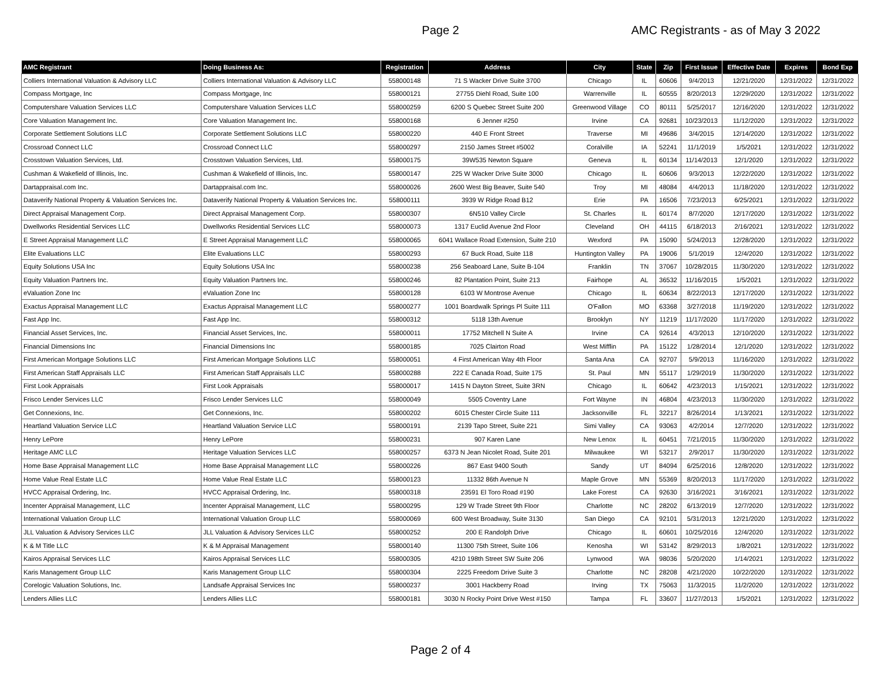Page 2
AMC Registrants - as of May 3 2022
| AMC Registrant | Doing Business As: | Registration | Address | City | State | Zip | First Issue | Effective Date | Expires | Bond Exp |
| --- | --- | --- | --- | --- | --- | --- | --- | --- | --- | --- |
| Colliers International Valuation & Advisory LLC | Colliers International Valuation & Advisory LLC | 558000148 | 71 S Wacker Drive Suite 3700 | Chicago | IL | 60606 | 9/4/2013 | 12/21/2020 | 12/31/2022 | 12/31/2022 |
| Compass Mortgage, Inc | Compass Mortgage, Inc | 558000121 | 27755 Diehl Road, Suite 100 | Warrenville | IL | 60555 | 8/20/2013 | 12/29/2020 | 12/31/2022 | 12/31/2022 |
| Computershare Valuation Services LLC | Computershare Valuation Services LLC | 558000259 | 6200 S Quebec Street Suite 200 | Greenwood Village | CO | 80111 | 5/25/2017 | 12/16/2020 | 12/31/2022 | 12/31/2022 |
| Core Valuation Management Inc. | Core Valuation Management Inc. | 558000168 | 6 Jenner #250 | Irvine | CA | 92681 | 10/23/2013 | 11/12/2020 | 12/31/2022 | 12/31/2022 |
| Corporate Settlement Solutions LLC | Corporate Settlement Solutions LLC | 558000220 | 440 E Front Street | Traverse | MI | 49686 | 3/4/2015 | 12/14/2020 | 12/31/2022 | 12/31/2022 |
| Crossroad Connect LLC | Crossroad Connect LLC | 558000297 | 2150 James Street #5002 | Coralville | IA | 52241 | 11/1/2019 | 1/5/2021 | 12/31/2022 | 12/31/2022 |
| Crosstown Valuation Services, Ltd. | Crosstown Valuation Services, Ltd. | 558000175 | 39W535 Newton Square | Geneva | IL | 60134 | 11/14/2013 | 12/1/2020 | 12/31/2022 | 12/31/2022 |
| Cushman & Wakefield of Illinois, Inc. | Cushman & Wakefield of Illinois, Inc. | 558000147 | 225 W Wacker Drive Suite 3000 | Chicago | IL | 60606 | 9/3/2013 | 12/22/2020 | 12/31/2022 | 12/31/2022 |
| Dartappraisal.com Inc. | Dartappraisal.com Inc. | 558000026 | 2600 West Big Beaver, Suite 540 | Troy | MI | 48084 | 4/4/2013 | 11/18/2020 | 12/31/2022 | 12/31/2022 |
| Dataverify National Property & Valuation Services Inc. | Dataverify National Property & Valuation Services Inc. | 558000111 | 3939 W Ridge Road B12 | Erie | PA | 16506 | 7/23/2013 | 6/25/2021 | 12/31/2022 | 12/31/2022 |
| Direct Appraisal Management Corp. | Direct Appraisal Management Corp. | 558000307 | 6N510 Valley Circle | St. Charles | IL | 60174 | 8/7/2020 | 12/17/2020 | 12/31/2022 | 12/31/2022 |
| Dwellworks Residential Services LLC | Dwellworks Residential Services LLC | 558000073 | 1317 Euclid Avenue 2nd Floor | Cleveland | OH | 44115 | 6/18/2013 | 2/16/2021 | 12/31/2022 | 12/31/2022 |
| E Street Appraisal Management LLC | E Street Appraisal Management LLC | 558000065 | 6041 Wallace Road Extension, Suite 210 | Wexford | PA | 15090 | 5/24/2013 | 12/28/2020 | 12/31/2022 | 12/31/2022 |
| Elite Evaluations LLC | Elite Evaluations LLC | 558000293 | 67 Buck Road, Suite 118 | Huntington Valley | PA | 19006 | 5/1/2019 | 12/4/2020 | 12/31/2022 | 12/31/2022 |
| Equity Solutions USA Inc | Equity Solutions USA Inc | 558000238 | 256 Seaboard Lane, Suite B-104 | Franklin | TN | 37067 | 10/28/2015 | 11/30/2020 | 12/31/2022 | 12/31/2022 |
| Equity Valuation Partners Inc. | Equity Valuation Partners Inc. | 558000246 | 82 Plantation Point, Suite 213 | Fairhope | AL | 36532 | 11/16/2015 | 1/5/2021 | 12/31/2022 | 12/31/2022 |
| eValuation Zone Inc | eValuation Zone Inc | 558000128 | 6103 W Montrose Avenue | Chicago | IL | 60634 | 8/22/2013 | 12/17/2020 | 12/31/2022 | 12/31/2022 |
| Exactus Appraisal Management LLC | Exactus Appraisal Management LLC | 558000277 | 1001 Boardwalk Springs Pl Suite 111 | O'Fallon | MO | 63368 | 3/27/2018 | 11/19/2020 | 12/31/2022 | 12/31/2022 |
| Fast App Inc. | Fast App Inc. | 558000312 | 5118 13th Avenue | Brooklyn | NY | 11219 | 11/17/2020 | 11/17/2020 | 12/31/2022 | 12/31/2022 |
| Financial Asset Services, Inc. | Financial Asset Services, Inc. | 558000011 | 17752 Mitchell N Suite A | Irvine | CA | 92614 | 4/3/2013 | 12/10/2020 | 12/31/2022 | 12/31/2022 |
| Financial Dimensions Inc | Financial Dimensions Inc | 558000185 | 7025 Clairton Road | West Mifflin | PA | 15122 | 1/28/2014 | 12/1/2020 | 12/31/2022 | 12/31/2022 |
| First American Mortgage Solutions LLC | First American Mortgage Solutions LLC | 558000051 | 4 First American Way 4th Floor | Santa Ana | CA | 92707 | 5/9/2013 | 11/16/2020 | 12/31/2022 | 12/31/2022 |
| First American Staff Appraisals LLC | First American Staff Appraisals LLC | 558000288 | 222 E Canada Road, Suite 175 | St. Paul | MN | 55117 | 1/29/2019 | 11/30/2020 | 12/31/2022 | 12/31/2022 |
| First Look Appraisals | First Look Appraisals | 558000017 | 1415 N Dayton Street, Suite 3RN | Chicago | IL | 60642 | 4/23/2013 | 1/15/2021 | 12/31/2022 | 12/31/2022 |
| Frisco Lender Services LLC | Frisco Lender Services LLC | 558000049 | 5505 Coventry Lane | Fort Wayne | IN | 46804 | 4/23/2013 | 11/30/2020 | 12/31/2022 | 12/31/2022 |
| Get Connexions, Inc. | Get Connexions, Inc. | 558000202 | 6015 Chester Circle Suite 111 | Jacksonville | FL | 32217 | 8/26/2014 | 1/13/2021 | 12/31/2022 | 12/31/2022 |
| Heartland Valuation Service LLC | Heartland Valuation Service LLC | 558000191 | 2139 Tapo Street, Suite 221 | Simi Valley | CA | 93063 | 4/2/2014 | 12/7/2020 | 12/31/2022 | 12/31/2022 |
| Henry LePore | Henry LePore | 558000231 | 907 Karen Lane | New Lenox | IL | 60451 | 7/21/2015 | 11/30/2020 | 12/31/2022 | 12/31/2022 |
| Heritage AMC LLC | Heritage Valuation Services LLC | 558000257 | 6373 N Jean Nicolet Road, Suite 201 | Milwaukee | WI | 53217 | 2/9/2017 | 11/30/2020 | 12/31/2022 | 12/31/2022 |
| Home Base Appraisal Management LLC | Home Base Appraisal Management LLC | 558000226 | 867 East 9400 South | Sandy | UT | 84094 | 6/25/2016 | 12/8/2020 | 12/31/2022 | 12/31/2022 |
| Home Value Real Estate LLC | Home Value Real Estate LLC | 558000123 | 11332 86th Avenue N | Maple Grove | MN | 55369 | 8/20/2013 | 11/17/2020 | 12/31/2022 | 12/31/2022 |
| HVCC Appraisal Ordering, Inc. | HVCC Appraisal Ordering, Inc. | 558000318 | 23591 El Toro Road #190 | Lake Forest | CA | 92630 | 3/16/2021 | 3/16/2021 | 12/31/2022 | 12/31/2022 |
| Incenter Appraisal Management, LLC | Incenter Appraisal Management, LLC | 558000295 | 129 W Trade Street 9th Floor | Charlotte | NC | 28202 | 6/13/2019 | 12/7/2020 | 12/31/2022 | 12/31/2022 |
| International Valuation Group LLC | International Valuation Group LLC | 558000069 | 600 West Broadway, Suite 3130 | San Diego | CA | 92101 | 5/31/2013 | 12/21/2020 | 12/31/2022 | 12/31/2022 |
| JLL Valuation & Advisory Services LLC | JLL Valuation & Advisory Services LLC | 558000252 | 200 E Randolph Drive | Chicago | IL | 60601 | 10/25/2016 | 12/4/2020 | 12/31/2022 | 12/31/2022 |
| K & M Title LLC | K & M Appraisal Management | 558000140 | 11300 75th Street, Suite 106 | Kenosha | WI | 53142 | 8/29/2013 | 1/8/2021 | 12/31/2022 | 12/31/2022 |
| Kairos Appraisal Services LLC | Kairos Appraisal Services LLC | 558000305 | 4210 198th Street SW Suite 206 | Lynwood | WA | 98036 | 5/20/2020 | 1/14/2021 | 12/31/2022 | 12/31/2022 |
| Karis Management Group LLC | Karis Management Group LLC | 558000304 | 2225 Freedom Drive Suite 3 | Charlotte | NC | 28208 | 4/21/2020 | 10/22/2020 | 12/31/2022 | 12/31/2022 |
| Corelogic Valuation Solutions, Inc. | Landsafe Appraisal Services Inc | 558000237 | 3001 Hackberry Road | Irving | TX | 75063 | 11/3/2015 | 11/2/2020 | 12/31/2022 | 12/31/2022 |
| Lenders Allies LLC | Lenders Allies LLC | 558000181 | 3030 N Rocky Point Drive West #150 | Tampa | FL | 33607 | 11/27/2013 | 1/5/2021 | 12/31/2022 | 12/31/2022 |
Page 2 of 4